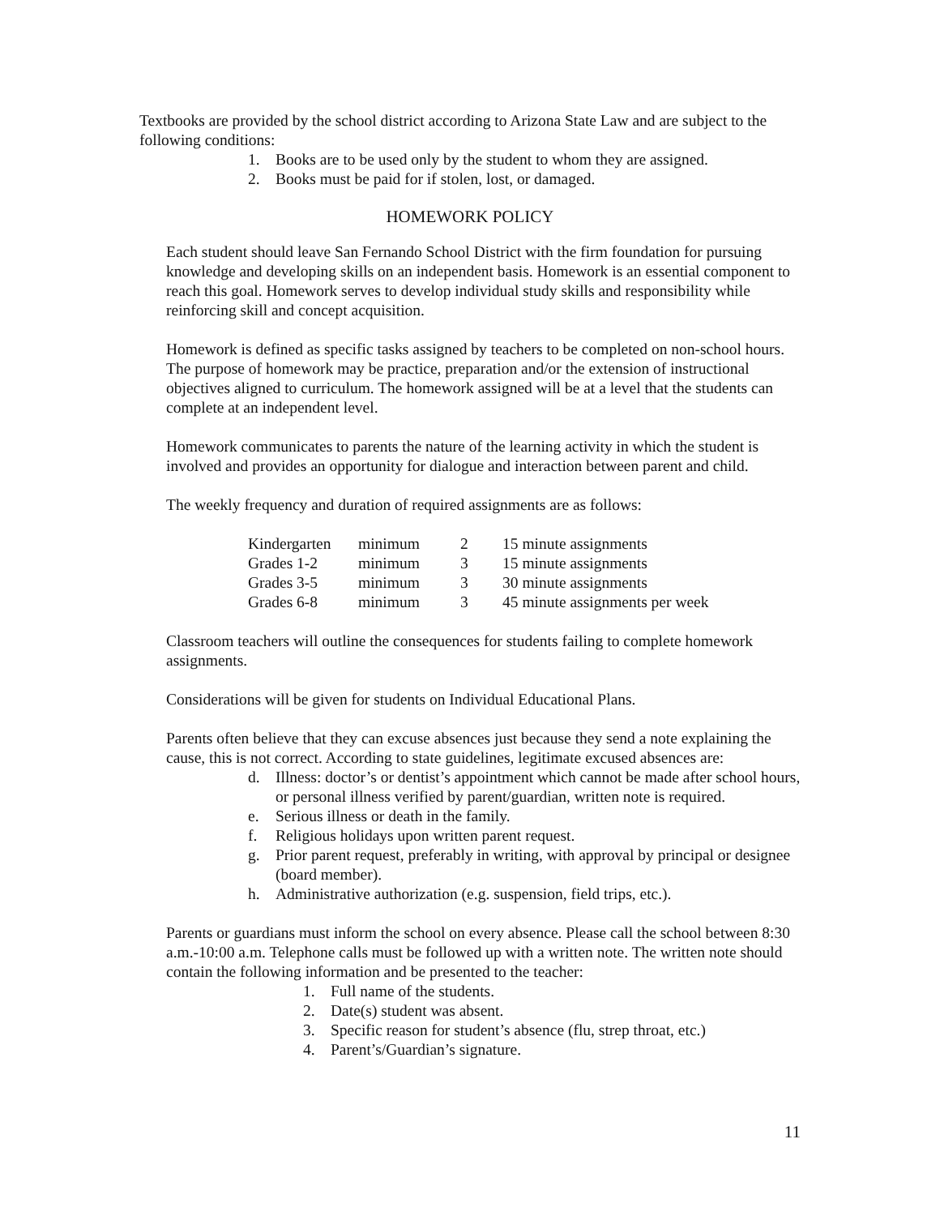Textbooks are provided by the school district according to Arizona State Law and are subject to the following conditions:
1. Books are to be used only by the student to whom they are assigned.
2. Books must be paid for if stolen, lost, or damaged.
HOMEWORK POLICY
Each student should leave San Fernando School District with the firm foundation for pursuing knowledge and developing skills on an independent basis. Homework is an essential component to reach this goal. Homework serves to develop individual study skills and responsibility while reinforcing skill and concept acquisition.
Homework is defined as specific tasks assigned by teachers to be completed on non-school hours. The purpose of homework may be practice, preparation and/or the extension of instructional objectives aligned to curriculum. The homework assigned will be at a level that the students can complete at an independent level.
Homework communicates to parents the nature of the learning activity in which the student is involved and provides an opportunity for dialogue and interaction between parent and child.
The weekly frequency and duration of required assignments are as follows:
| Kindergarten | minimum | 2 | 15 minute assignments |
| Grades 1-2 | minimum | 3 | 15 minute assignments |
| Grades 3-5 | minimum | 3 | 30 minute assignments |
| Grades 6-8 | minimum | 3 | 45 minute assignments per week |
Classroom teachers will outline the consequences for students failing to complete homework assignments.
Considerations will be given for students on Individual Educational Plans.
Parents often believe that they can excuse absences just because they send a note explaining the cause, this is not correct. According to state guidelines, legitimate excused absences are:
d. Illness: doctor’s or dentist’s appointment which cannot be made after school hours, or personal illness verified by parent/guardian, written note is required.
e. Serious illness or death in the family.
f. Religious holidays upon written parent request.
g. Prior parent request, preferably in writing, with approval by principal or designee (board member).
h. Administrative authorization (e.g. suspension, field trips, etc.).
Parents or guardians must inform the school on every absence. Please call the school between 8:30 a.m.-10:00 a.m. Telephone calls must be followed up with a written note. The written note should contain the following information and be presented to the teacher:
1. Full name of the students.
2. Date(s) student was absent.
3. Specific reason for student’s absence (flu, strep throat, etc.)
4. Parent’s/Guardian’s signature.
11